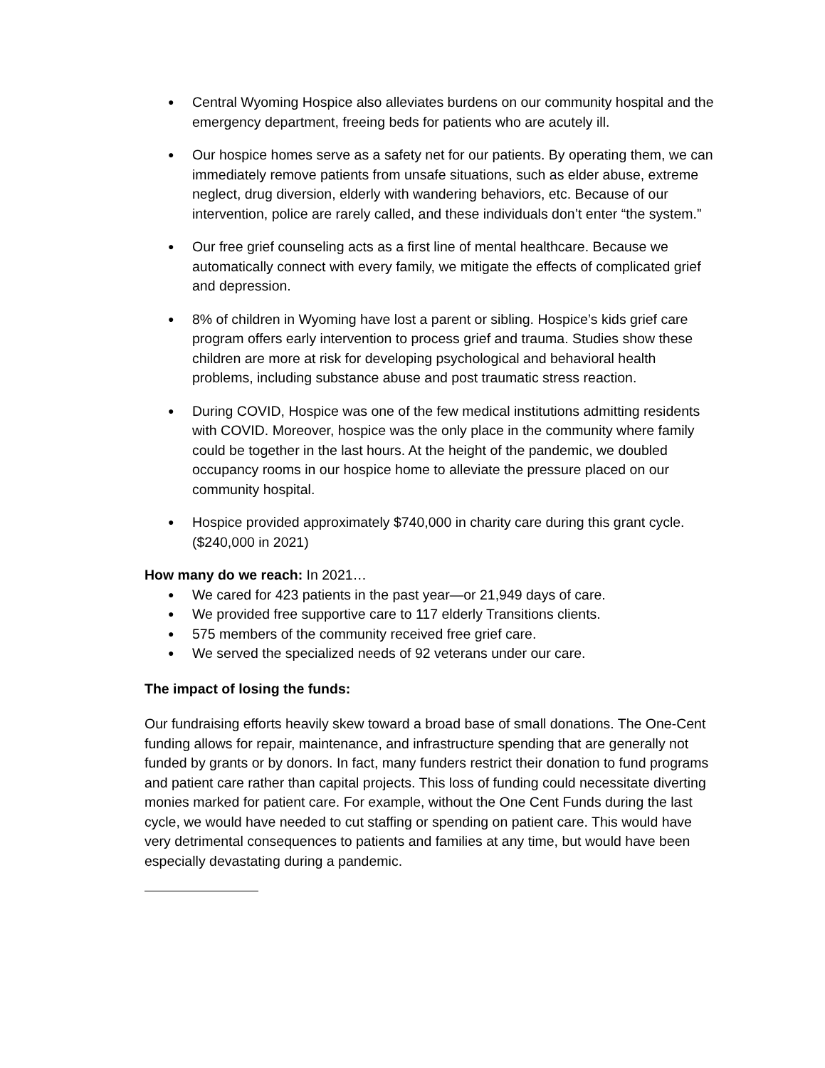●
Central Wyoming Hospice also alleviates burdens on our community hospital and the emergency department, freeing beds for patients who are acutely ill.
●
Our hospice homes serve as a safety net for our patients. By operating them, we can immediately remove patients from unsafe situations, such as elder abuse, extreme neglect, drug diversion, elderly with wandering behaviors, etc. Because of our intervention, police are rarely called, and these individuals don’t enter “the system.”
●
Our free grief counseling acts as a first line of mental healthcare. Because we automatically connect with every family, we mitigate the effects of complicated grief and depression.
●
8% of children in Wyoming have lost a parent or sibling. Hospice’s kids grief care program offers early intervention to process grief and trauma. Studies show these children are more at risk for developing psychological and behavioral health problems, including substance abuse and post traumatic stress reaction.
●
During COVID, Hospice was one of the few medical institutions admitting residents with COVID. Moreover, hospice was the only place in the community where family could be together in the last hours. At the height of the pandemic, we doubled occupancy rooms in our hospice home to alleviate the pressure placed on our community hospital.
●
Hospice provided approximately $740,000 in charity care during this grant cycle. ($240,000 in 2021)
How many do we reach: In 2021…
●
We cared for 423 patients in the past year—or 21,949 days of care.
●
We provided free supportive care to 117 elderly Transitions clients.
●
575 members of the community received free grief care.
●
We served the specialized needs of 92 veterans under our care.
The impact of losing the funds:
Our fundraising efforts heavily skew toward a broad base of small donations. The One-Cent funding allows for repair, maintenance, and infrastructure spending that are generally not funded by grants or by donors. In fact, many funders restrict their donation to fund programs and patient care rather than capital projects. This loss of funding could necessitate diverting monies marked for patient care. For example, without the One Cent Funds during the last cycle, we would have needed to cut staffing or spending on patient care. This would have very detrimental consequences to patients and families at any time, but would have been especially devastating during a pandemic.